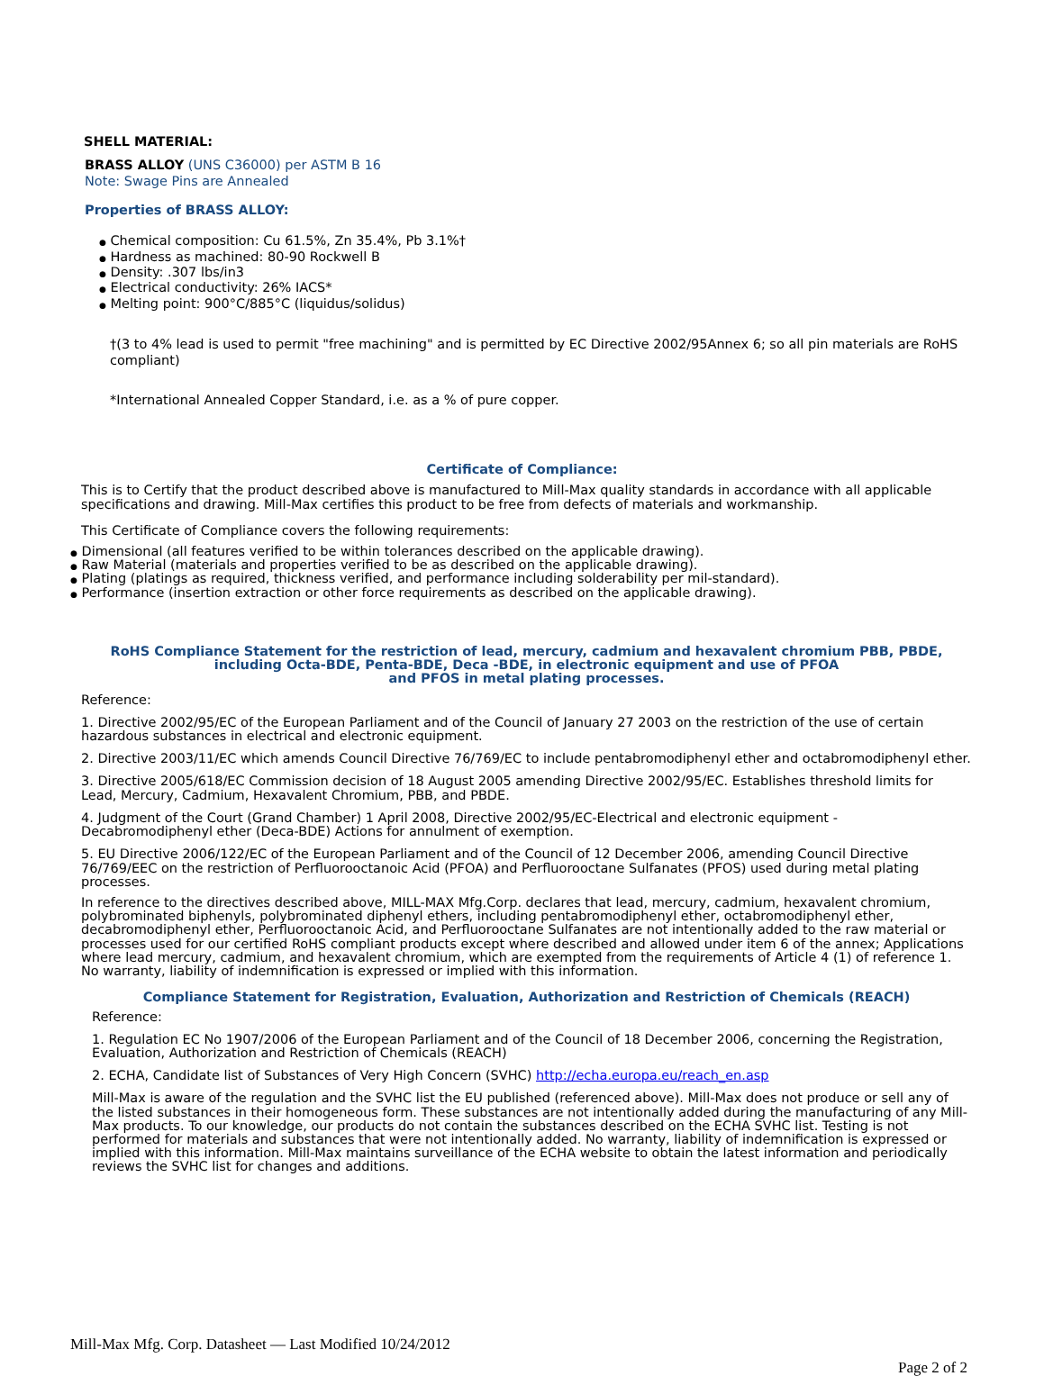SHELL MATERIAL:
BRASS ALLOY (UNS C36000) per ASTM B 16
Note: Swage Pins are Annealed
Properties of BRASS ALLOY:
● Chemical composition: Cu 61.5%, Zn 35.4%, Pb 3.1%†
● Hardness as machined: 80-90 Rockwell B
● Density: .307 lbs/in3
● Electrical conductivity: 26% IACS*
● Melting point: 900°C/885°C (liquidus/solidus)
†(3 to 4% lead is used to permit "free machining" and is permitted by EC Directive 2002/95Annex 6; so all pin materials are RoHS compliant)
*International Annealed Copper Standard, i.e. as a % of pure copper.
Certificate of Compliance:
This is to Certify that the product described above is manufactured to Mill-Max quality standards in accordance with all applicable specifications and drawing. Mill-Max certifies this product to be free from defects of materials and workmanship.
This Certificate of Compliance covers the following requirements:
● Dimensional (all features verified to be within tolerances described on the applicable drawing).
● Raw Material (materials and properties verified to be as described on the applicable drawing).
● Plating (platings as required, thickness verified, and performance including solderability per mil-standard).
● Performance (insertion extraction or other force requirements as described on the applicable drawing).
RoHS Compliance Statement for the restriction of lead, mercury, cadmium and hexavalent chromium PBB, PBDE, including Octa-BDE, Penta-BDE, Deca -BDE, in electronic equipment and use of PFOA
and PFOS in metal plating processes.
Reference:
1. Directive 2002/95/EC of the European Parliament and of the Council of January 27 2003 on the restriction of the use of certain hazardous substances in electrical and electronic equipment.
2. Directive 2003/11/EC which amends Council Directive 76/769/EC to include pentabromodiphenyl ether and octabromodiphenyl ether.
3. Directive 2005/618/EC Commission decision of 18 August 2005 amending Directive 2002/95/EC. Establishes threshold limits for Lead, Mercury, Cadmium, Hexavalent Chromium, PBB, and PBDE.
4. Judgment of the Court (Grand Chamber) 1 April 2008, Directive 2002/95/EC-Electrical and electronic equipment - Decabromodiphenyl ether (Deca-BDE) Actions for annulment of exemption.
5. EU Directive 2006/122/EC of the European Parliament and of the Council of 12 December 2006, amending Council Directive 76/769/EEC on the restriction of Perfluorooctanoic Acid (PFOA) and Perfluorooctane Sulfanates (PFOS) used during metal plating processes.
In reference to the directives described above, MILL-MAX Mfg.Corp. declares that lead, mercury, cadmium, hexavalent chromium, polybrominated biphenyls, polybrominated diphenyl ethers, including pentabromodiphenyl ether, octabromodiphenyl ether, decabromodiphenyl ether, Perfluorooctanoic Acid, and Perfluorooctane Sulfanates are not intentionally added to the raw material or processes used for our certified RoHS compliant products except where described and allowed under item 6 of the annex; Applications where lead mercury, cadmium, and hexavalent chromium, which are exempted from the requirements of Article 4 (1) of reference 1. No warranty, liability of indemnification is expressed or implied with this information.
Compliance Statement for Registration, Evaluation, Authorization and Restriction of Chemicals (REACH)
Reference:
1. Regulation EC No 1907/2006 of the European Parliament and of the Council of 18 December 2006, concerning the Registration, Evaluation, Authorization and Restriction of Chemicals (REACH)
2. ECHA, Candidate list of Substances of Very High Concern (SVHC) http://echa.europa.eu/reach_en.asp
Mill-Max is aware of the regulation and the SVHC list the EU published (referenced above). Mill-Max does not produce or sell any of the listed substances in their homogeneous form. These substances are not intentionally added during the manufacturing of any Mill-Max products. To our knowledge, our products do not contain the substances described on the ECHA SVHC list. Testing is not performed for materials and substances that were not intentionally added. No warranty, liability of indemnification is expressed or implied with this information. Mill-Max maintains surveillance of the ECHA website to obtain the latest information and periodically reviews the SVHC list for changes and additions.
Mill-Max Mfg. Corp. Datasheet — Last Modified 10/24/2012
Page 2 of 2